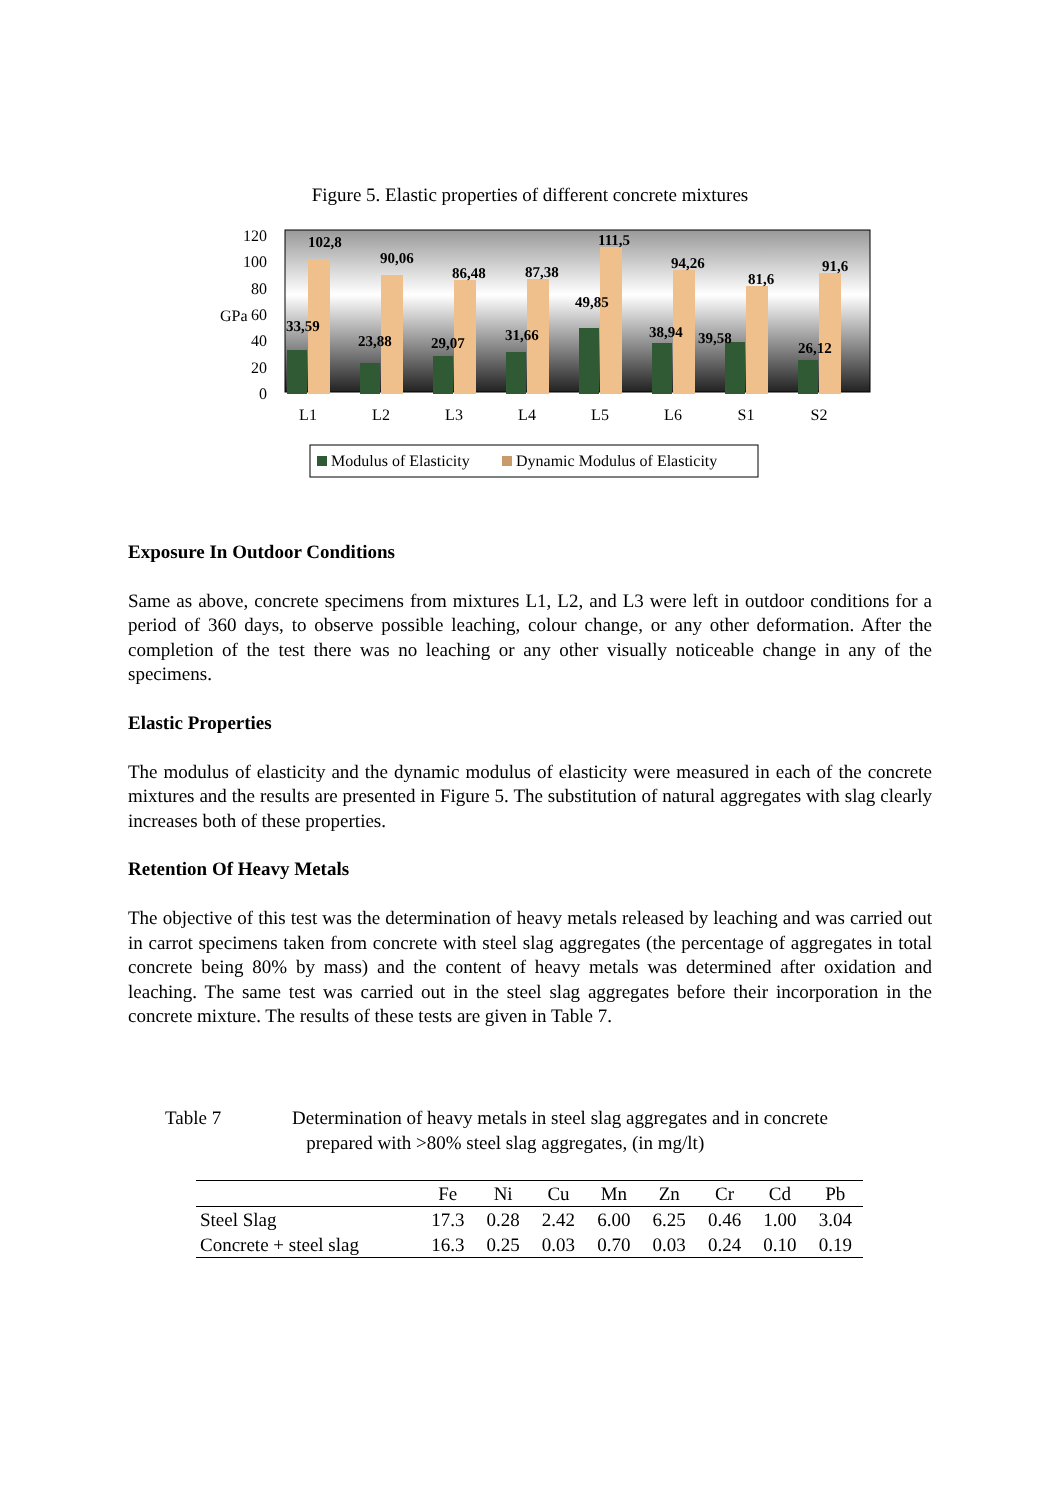Figure 5. Elastic properties of different concrete mixtures
GPa
120
100
80
60
40
20
0
102,8
90,06
86,48
87,38
111,5
94,26
81,6
91,6
33,59
23,88
29,07
31,66
49,85
38,94
39,58
26,12
L1
L2
L3
L4
L5
L6
S1
S2
Modulus of Elasticity
Dynamic Modulus of Elasticity
Exposure In Outdoor Conditions
Same as above, concrete specimens from mixtures L1, L2, and L3 were left in outdoor conditions for a period of 360 days, to observe possible leaching, colour change, or any other deformation. After the completion of the test there was no leaching or any other visually noticeable change in any of the specimens.
Elastic Properties
The modulus of elasticity and the dynamic modulus of elasticity were measured in each of the concrete mixtures and the results are presented in Figure 5. The substitution of natural aggregates with slag clearly increases both of these properties.
Retention Of Heavy Metals
The objective of this test was the determination of heavy metals released by leaching and was carried out in carrot specimens taken from concrete with steel slag aggregates (the percentage of aggregates in total concrete being 80% by mass) and the content of heavy metals was determined after oxidation and leaching. The same test was carried out in the steel slag aggregates before their incorporation in the concrete mixture. The results of these tests are given in Table 7.
Table 7 Determination of heavy metals in steel slag aggregates and in concrete
prepared with >80% steel slag aggregates, (in mg/lt)
| | Fe | Ni | Cu | Mn | Zn | Cr | Cd | Pb |
| --- | --- | --- | --- | --- | --- | --- | --- | --- |
| Steel Slag | 17.3 | 0.28 | 2.42 | 6.00 | 6.25 | 0.46 | 1.00 | 3.04 |
| Concrete + steel slag | 16.3 | 0.25 | 0.03 | 0.70 | 0.03 | 0.24 | 0.10 | 0.19 |